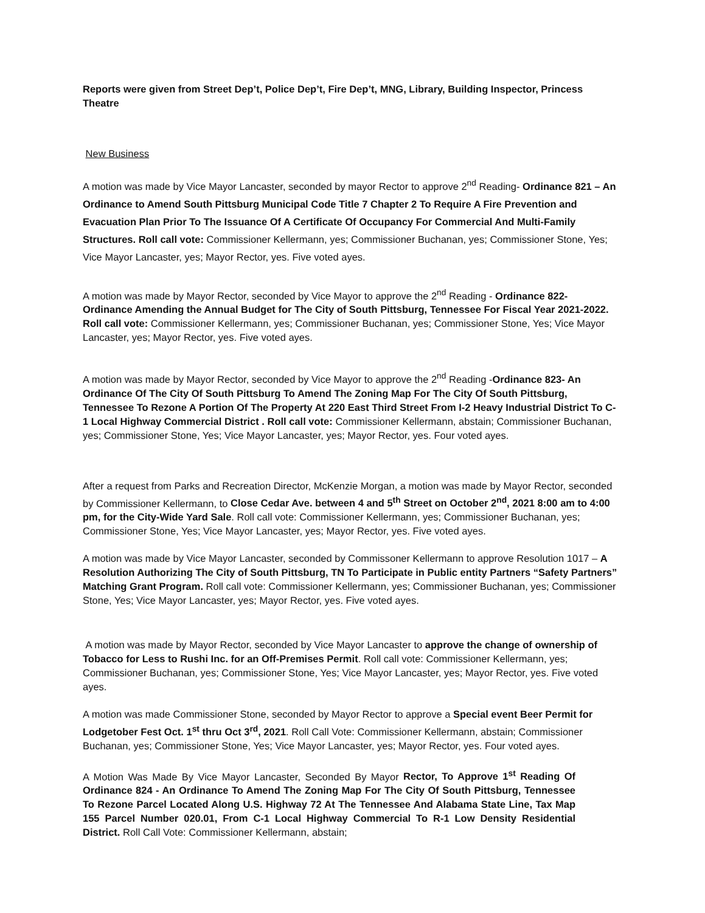Reports were given from Street Dep’t, Police Dep’t, Fire Dep’t, MNG, Library, Building Inspector, Princess Theatre
New Business
A motion was made by Vice Mayor Lancaster, seconded by mayor Rector to approve 2<sup>nd</sup> Reading- Ordinance 821 – An Ordinance to Amend South Pittsburg Municipal Code Title 7 Chapter 2 To Require A Fire Prevention and Evacuation Plan Prior To The Issuance Of A Certificate Of Occupancy For Commercial And Multi-Family Structures. Roll call vote: Commissioner Kellermann, yes; Commissioner Buchanan, yes; Commissioner Stone, Yes; Vice Mayor Lancaster, yes; Mayor Rector, yes. Five voted ayes.
A motion was made by Mayor Rector, seconded by Vice Mayor to approve the 2<sup>nd</sup> Reading - Ordinance 822- Ordinance Amending the Annual Budget for The City of South Pittsburg, Tennessee For Fiscal Year 2021-2022. Roll call vote: Commissioner Kellermann, yes; Commissioner Buchanan, yes; Commissioner Stone, Yes; Vice Mayor Lancaster, yes; Mayor Rector, yes. Five voted ayes.
A motion was made by Mayor Rector, seconded by Vice Mayor to approve the 2<sup>nd</sup> Reading -Ordinance 823- An Ordinance Of The City Of South Pittsburg To Amend The Zoning Map For The City Of South Pittsburg, Tennessee To Rezone A Portion Of The Property At 220 East Third Street From I-2 Heavy Industrial District To C-1 Local Highway Commercial District . Roll call vote: Commissioner Kellermann, abstain; Commissioner Buchanan, yes; Commissioner Stone, Yes; Vice Mayor Lancaster, yes; Mayor Rector, yes. Four voted ayes.
After a request from Parks and Recreation Director, McKenzie Morgan, a motion was made by Mayor Rector, seconded by Commissioner Kellermann, to Close Cedar Ave. between 4 and 5<sup>th</sup> Street on October 2<sup>nd</sup>, 2021 8:00 am to 4:00 pm, for the City-Wide Yard Sale. Roll call vote: Commissioner Kellermann, yes; Commissioner Buchanan, yes; Commissioner Stone, Yes; Vice Mayor Lancaster, yes; Mayor Rector, yes. Five voted ayes.
A motion was made by Vice Mayor Lancaster, seconded by Commissoner Kellermann to approve Resolution 1017 – A Resolution Authorizing The City of South Pittsburg, TN To Participate in Public entity Partners “Safety Partners” Matching Grant Program. Roll call vote: Commissioner Kellermann, yes; Commissioner Buchanan, yes; Commissioner Stone, Yes; Vice Mayor Lancaster, yes; Mayor Rector, yes. Five voted ayes.
A motion was made by Mayor Rector, seconded by Vice Mayor Lancaster to approve the change of ownership of Tobacco for Less to Rushi Inc. for an Off-Premises Permit. Roll call vote: Commissioner Kellermann, yes; Commissioner Buchanan, yes; Commissioner Stone, Yes; Vice Mayor Lancaster, yes; Mayor Rector, yes. Five voted ayes.
A motion was made Commissioner Stone, seconded by Mayor Rector to approve a Special event Beer Permit for Lodgetober Fest Oct. 1<sup>st</sup> thru Oct 3<sup>rd</sup>, 2021. Roll Call Vote: Commissioner Kellermann, abstain; Commissioner Buchanan, yes; Commissioner Stone, Yes; Vice Mayor Lancaster, yes; Mayor Rector, yes. Four voted ayes.
A Motion Was Made By Vice Mayor Lancaster, Seconded By Mayor Rector, To Approve 1<sup>st</sup> Reading Of Ordinance 824 - An Ordinance To Amend The Zoning Map For The City Of South Pittsburg, Tennessee To Rezone Parcel Located Along U.S. Highway 72 At The Tennessee And Alabama State Line, Tax Map 155 Parcel Number 020.01, From C-1 Local Highway Commercial To R-1 Low Density Residential District. Roll Call Vote: Commissioner Kellermann, abstain;